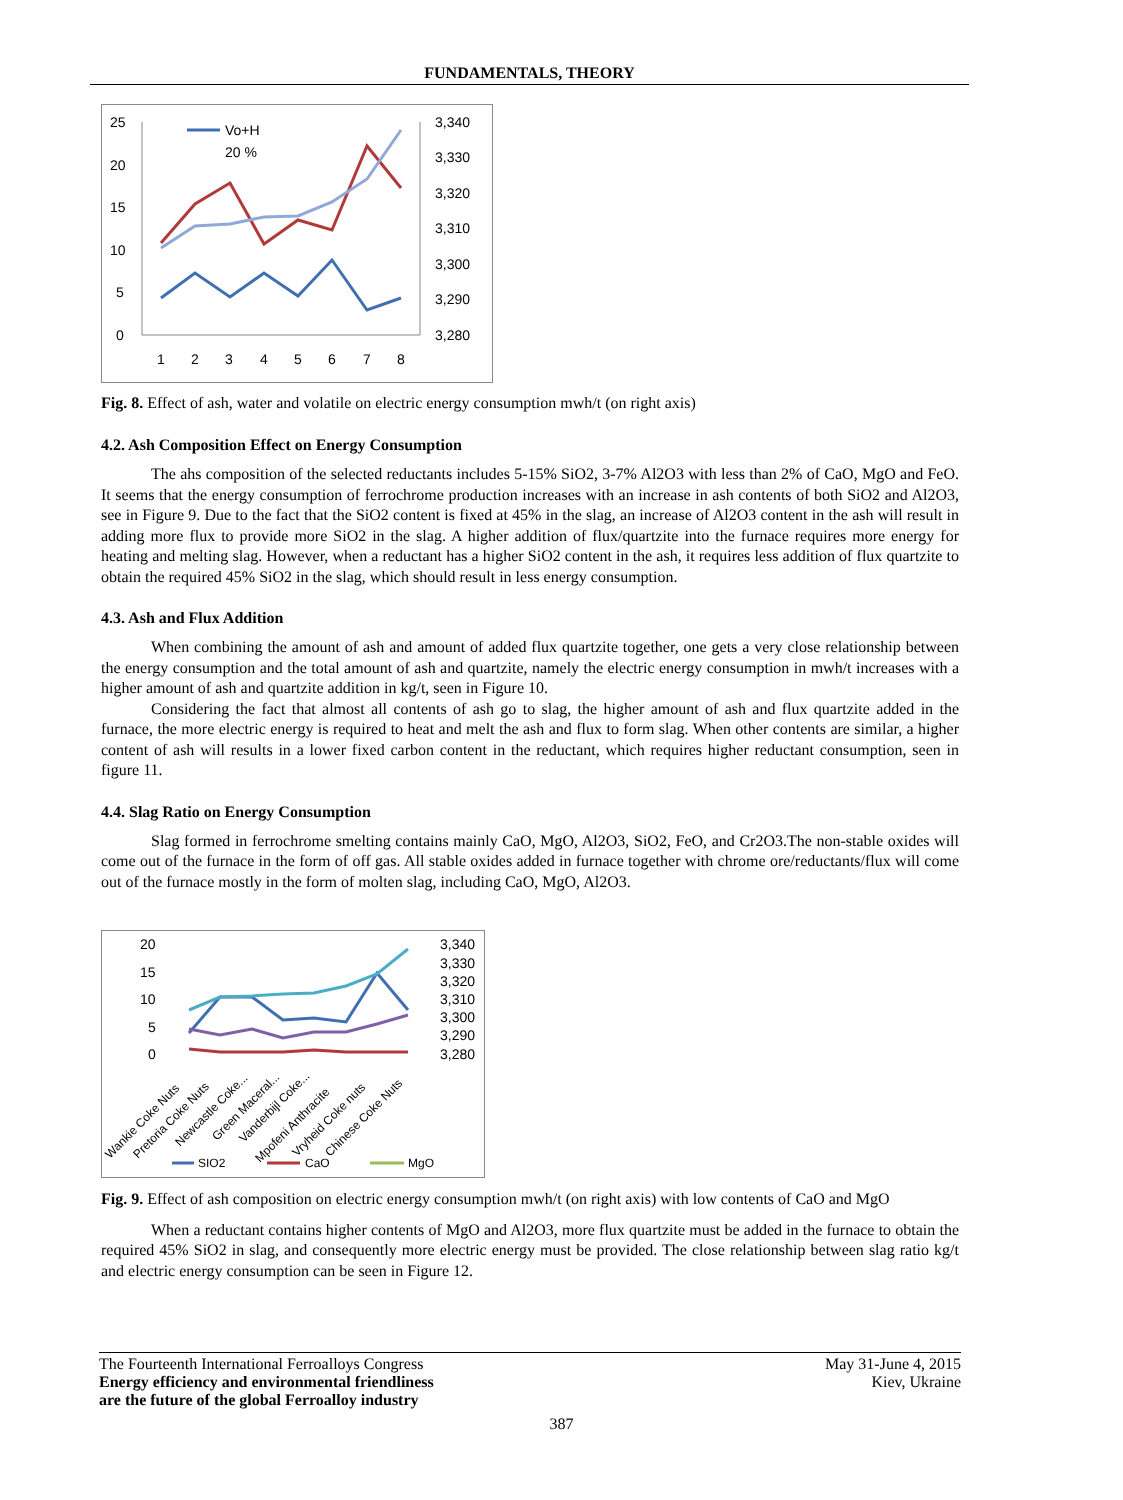FUNDAMENTALS, THEORY
25
20
15
10
5
0
3,340
3,330
3,320
3,310
3,300
3,290
3,280
1
2
3
4
5
6
7
8
Vo+H
20 %
Fig. 8. Effect of ash, water and volatile on electric energy consumption mwh/t (on right axis)
4.2. Ash Composition Effect on Energy Consumption
The ahs composition of the selected reductants includes 5-15% SiO2, 3-7% Al2O3 with less than 2% of CaO, MgO and FeO. It seems that the energy consumption of ferrochrome production increases with an increase in ash contents of both SiO2 and Al2O3, see in Figure 9. Due to the fact that the SiO2 content is fixed at 45% in the slag, an increase of Al2O3 content in the ash will result in adding more flux to provide more SiO2 in the slag. A higher addition of flux/quartzite into the furnace requires more energy for heating and melting slag. However, when a reductant has a higher SiO2 content in the ash, it requires less addition of flux quartzite to obtain the required 45% SiO2 in the slag, which should result in less energy consumption.
4.3. Ash and Flux Addition
When combining the amount of ash and amount of added flux quartzite together, one gets a very close relationship between the energy consumption and the total amount of ash and quartzite, namely the electric energy consumption in mwh/t increases with a higher amount of ash and quartzite addition in kg/t, seen in Figure 10.
Considering the fact that almost all contents of ash go to slag, the higher amount of ash and flux quartzite added in the furnace, the more electric energy is required to heat and melt the ash and flux to form slag. When other contents are similar, a higher content of ash will results in a lower fixed carbon content in the reductant, which requires higher reductant consumption, seen in figure 11.
4.4. Slag Ratio on Energy Consumption
Slag formed in ferrochrome smelting contains mainly CaO, MgO, Al2O3, SiO2, FeO, and Cr2O3.The non-stable oxides will come out of the furnace in the form of off gas. All stable oxides added in furnace together with chrome ore/reductants/flux will come out of the furnace mostly in the form of molten slag, including CaO, MgO, Al2O3.
20
15
10
5
0
3,340
3,330
3,320
3,310
3,300
3,290
3,280
Wankie Coke Nuts
Pretoria Coke Nuts
Newcastle Coke...
Green Maceral...
Vanderbijl Coke...
Mpofeni Anthracite
Vryheid Coke nuts
Chinese Coke Nuts
SIO2
CaO
MgO
Fig. 9. Effect of ash composition on electric energy consumption mwh/t (on right axis) with low contents of CaO and MgO
When a reductant contains higher contents of MgO and Al2O3, more flux quartzite must be added in the furnace to obtain the required 45% SiO2 in slag, and consequently more electric energy must be provided. The close relationship between slag ratio kg/t and electric energy consumption can be seen in Figure 12.
The Fourteenth International Ferroalloys Congress
Energy efficiency and environmental friendliness
are the future of the global Ferroalloy industry
May 31-June 4, 2015
Kiev, Ukraine
387